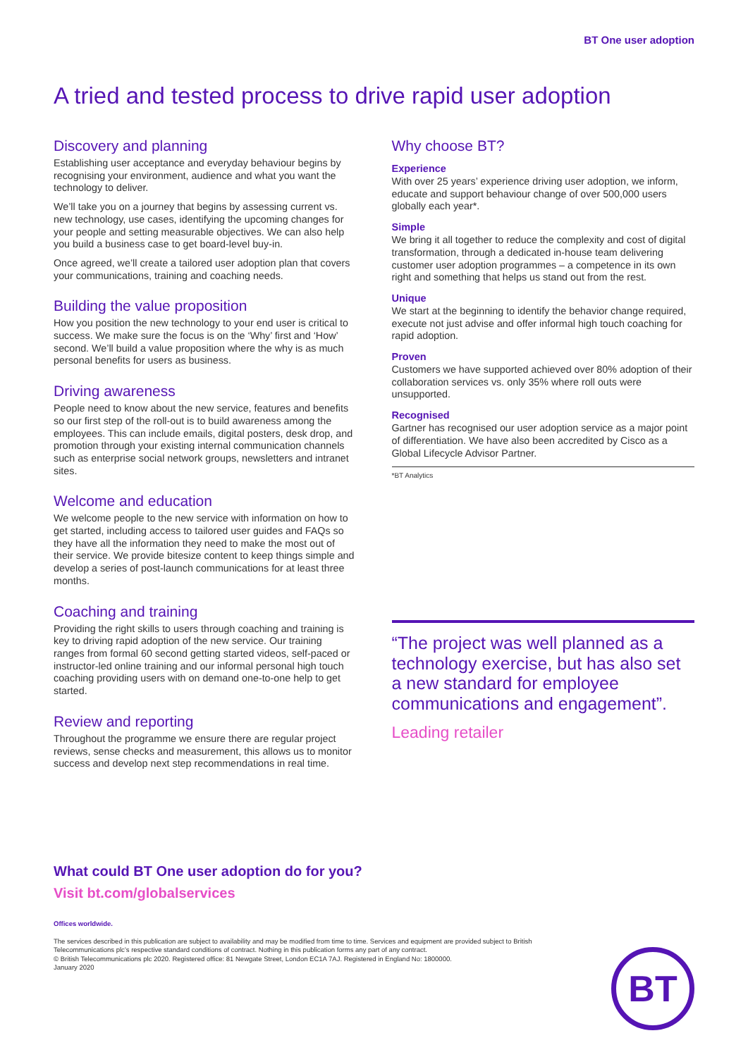BT One user adoption
A tried and tested process to drive rapid user adoption
Discovery and planning
Establishing user acceptance and everyday behaviour begins by recognising your environment, audience and what you want the technology to deliver.
We’ll take you on a journey that begins by assessing current vs. new technology, use cases, identifying the upcoming changes for your people and setting measurable objectives. We can also help you build a business case to get board-level buy-in.
Once agreed, we’ll create a tailored user adoption plan that covers your communications, training and coaching needs.
Building the value proposition
How you position the new technology to your end user is critical to success. We make sure the focus is on the ‘Why’ first and ‘How’ second. We’ll build a value proposition where the why is as much personal benefits for users as business.
Driving awareness
People need to know about the new service, features and benefits so our first step of the roll-out is to build awareness among the employees. This can include emails, digital posters, desk drop, and promotion through your existing internal communication channels such as enterprise social network groups, newsletters and intranet sites.
Welcome and education
We welcome people to the new service with information on how to get started, including access to tailored user guides and FAQs so they have all the information they need to make the most out of their service. We provide bitesize content to keep things simple and develop a series of post-launch communications for at least three months.
Coaching and training
Providing the right skills to users through coaching and training is key to driving rapid adoption of the new service. Our training ranges from formal 60 second getting started videos, self-paced or instructor-led online training and our informal personal high touch coaching providing users with on demand one-to-one help to get started.
Review and reporting
Throughout the programme we ensure there are regular project reviews, sense checks and measurement, this allows us to monitor success and develop next step recommendations in real time.
Why choose BT?
Experience
With over 25 years’ experience driving user adoption, we inform, educate and support behaviour change of over 500,000 users globally each year*.
Simple
We bring it all together to reduce the complexity and cost of digital transformation, through a dedicated in-house team delivering customer user adoption programmes – a competence in its own right and something that helps us stand out from the rest.
Unique
We start at the beginning to identify the behavior change required, execute not just advise and offer informal high touch coaching for rapid adoption.
Proven
Customers we have supported achieved over 80% adoption of their collaboration services vs. only 35% where roll outs were unsupported.
Recognised
Gartner has recognised our user adoption service as a major point of differentiation. We have also been accredited by Cisco as a Global Lifecycle Advisor Partner.
*BT Analytics
“The project was well planned as a technology exercise, but has also set a new standard for employee communications and engagement”.
Leading retailer
What could BT One user adoption do for you?
Visit bt.com/globalservices
Offices worldwide.
The services described in this publication are subject to availability and may be modified from time to time. Services and equipment are provided subject to British Telecommunications plc’s respective standard conditions of contract. Nothing in this publication forms any part of any contract.
© British Telecommunications plc 2020. Registered office: 81 Newgate Street, London EC1A 7AJ. Registered in England No: 1800000.
January 2020
BT